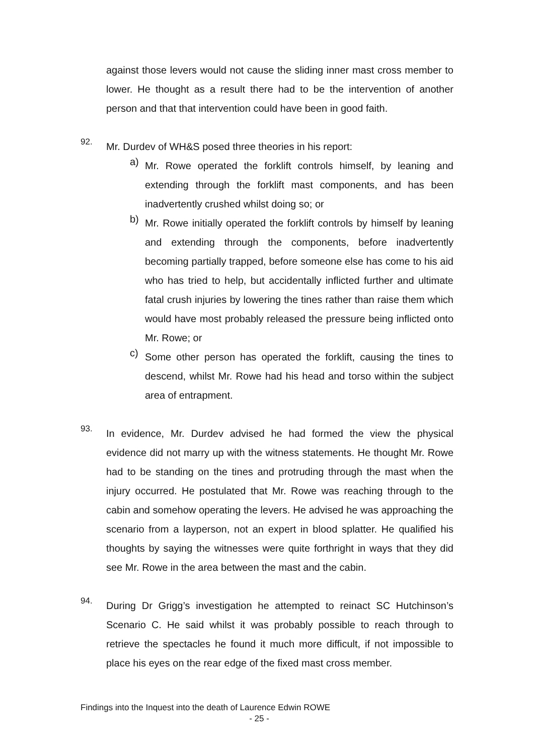against those levers would not cause the sliding inner mast cross member to lower. He thought as a result there had to be the intervention of another person and that that intervention could have been in good faith.
92.
Mr. Durdev of WH&S posed three theories in his report:
a)
Mr. Rowe operated the forklift controls himself, by leaning and extending through the forklift mast components, and has been inadvertently crushed whilst doing so; or
b)
Mr. Rowe initially operated the forklift controls by himself by leaning and extending through the components, before inadvertently becoming partially trapped, before someone else has come to his aid who has tried to help, but accidentally inflicted further and ultimate fatal crush injuries by lowering the tines rather than raise them which would have most probably released the pressure being inflicted onto Mr. Rowe; or
c)
Some other person has operated the forklift, causing the tines to descend, whilst Mr. Rowe had his head and torso within the subject area of entrapment.
93.
In evidence, Mr. Durdev advised he had formed the view the physical evidence did not marry up with the witness statements. He thought Mr. Rowe had to be standing on the tines and protruding through the mast when the injury occurred. He postulated that Mr. Rowe was reaching through to the cabin and somehow operating the levers. He advised he was approaching the scenario from a layperson, not an expert in blood splatter. He qualified his thoughts by saying the witnesses were quite forthright in ways that they did see Mr. Rowe in the area between the mast and the cabin.
94.
During Dr Grigg’s investigation he attempted to reinact SC Hutchinson’s Scenario C. He said whilst it was probably possible to reach through to retrieve the spectacles he found it much more difficult, if not impossible to place his eyes on the rear edge of the fixed mast cross member.
Findings into the Inquest into the death of Laurence Edwin ROWE
- 25 -